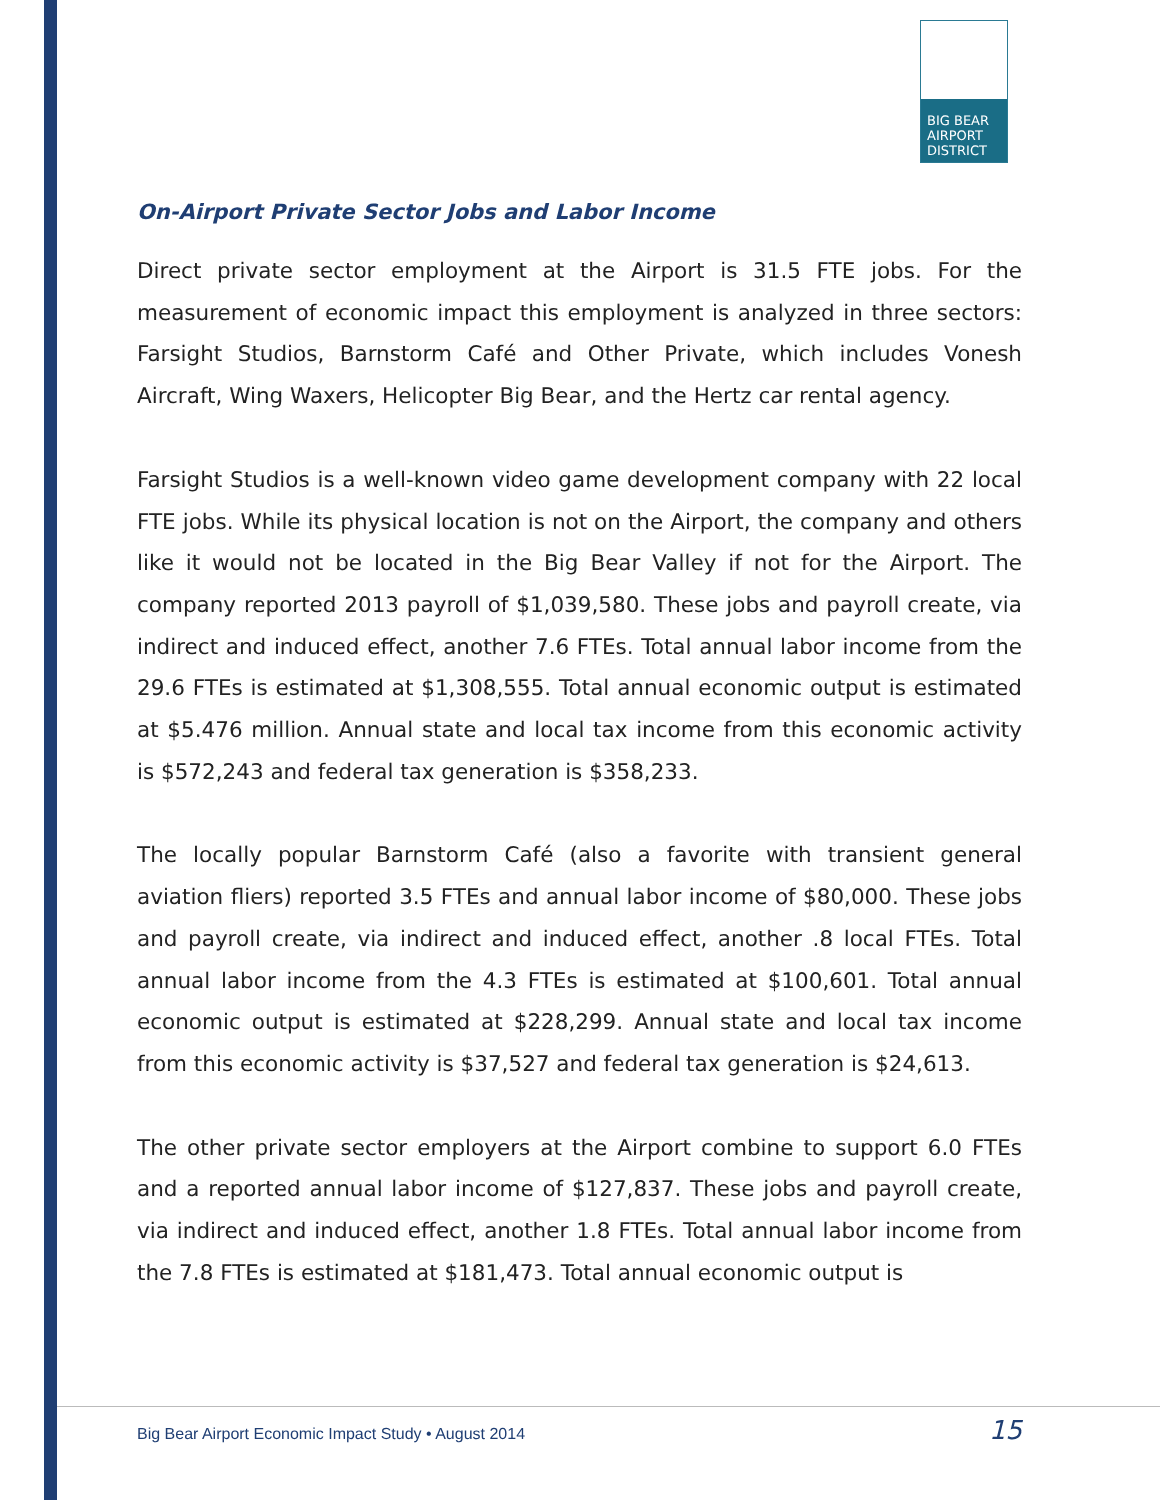BIG BEAR
AIRPORT
DISTRICT
On-Airport Private Sector Jobs and Labor Income
Direct private sector employment at the Airport is 31.5 FTE jobs. For the measurement of economic impact this employment is analyzed in three sectors: Farsight Studios, Barnstorm Café and Other Private, which includes Vonesh Aircraft, Wing Waxers, Helicopter Big Bear, and the Hertz car rental agency.
Farsight Studios is a well-known video game development company with 22 local FTE jobs. While its physical location is not on the Airport, the company and others like it would not be located in the Big Bear Valley if not for the Airport. The company reported 2013 payroll of $1,039,580. These jobs and payroll create, via indirect and induced effect, another 7.6 FTEs. Total annual labor income from the 29.6 FTEs is estimated at $1,308,555. Total annual economic output is estimated at $5.476 million. Annual state and local tax income from this economic activity is $572,243 and federal tax generation is $358,233.
The locally popular Barnstorm Café (also a favorite with transient general aviation fliers) reported 3.5 FTEs and annual labor income of $80,000. These jobs and payroll create, via indirect and induced effect, another .8 local FTEs. Total annual labor income from the 4.3 FTEs is estimated at $100,601. Total annual economic output is estimated at $228,299. Annual state and local tax income from this economic activity is $37,527 and federal tax generation is $24,613.
The other private sector employers at the Airport combine to support 6.0 FTEs and a reported annual labor income of $127,837. These jobs and payroll create, via indirect and induced effect, another 1.8 FTEs. Total annual labor income from the 7.8 FTEs is estimated at $181,473. Total annual economic output is
Big Bear Airport Economic Impact Study • August 2014 15